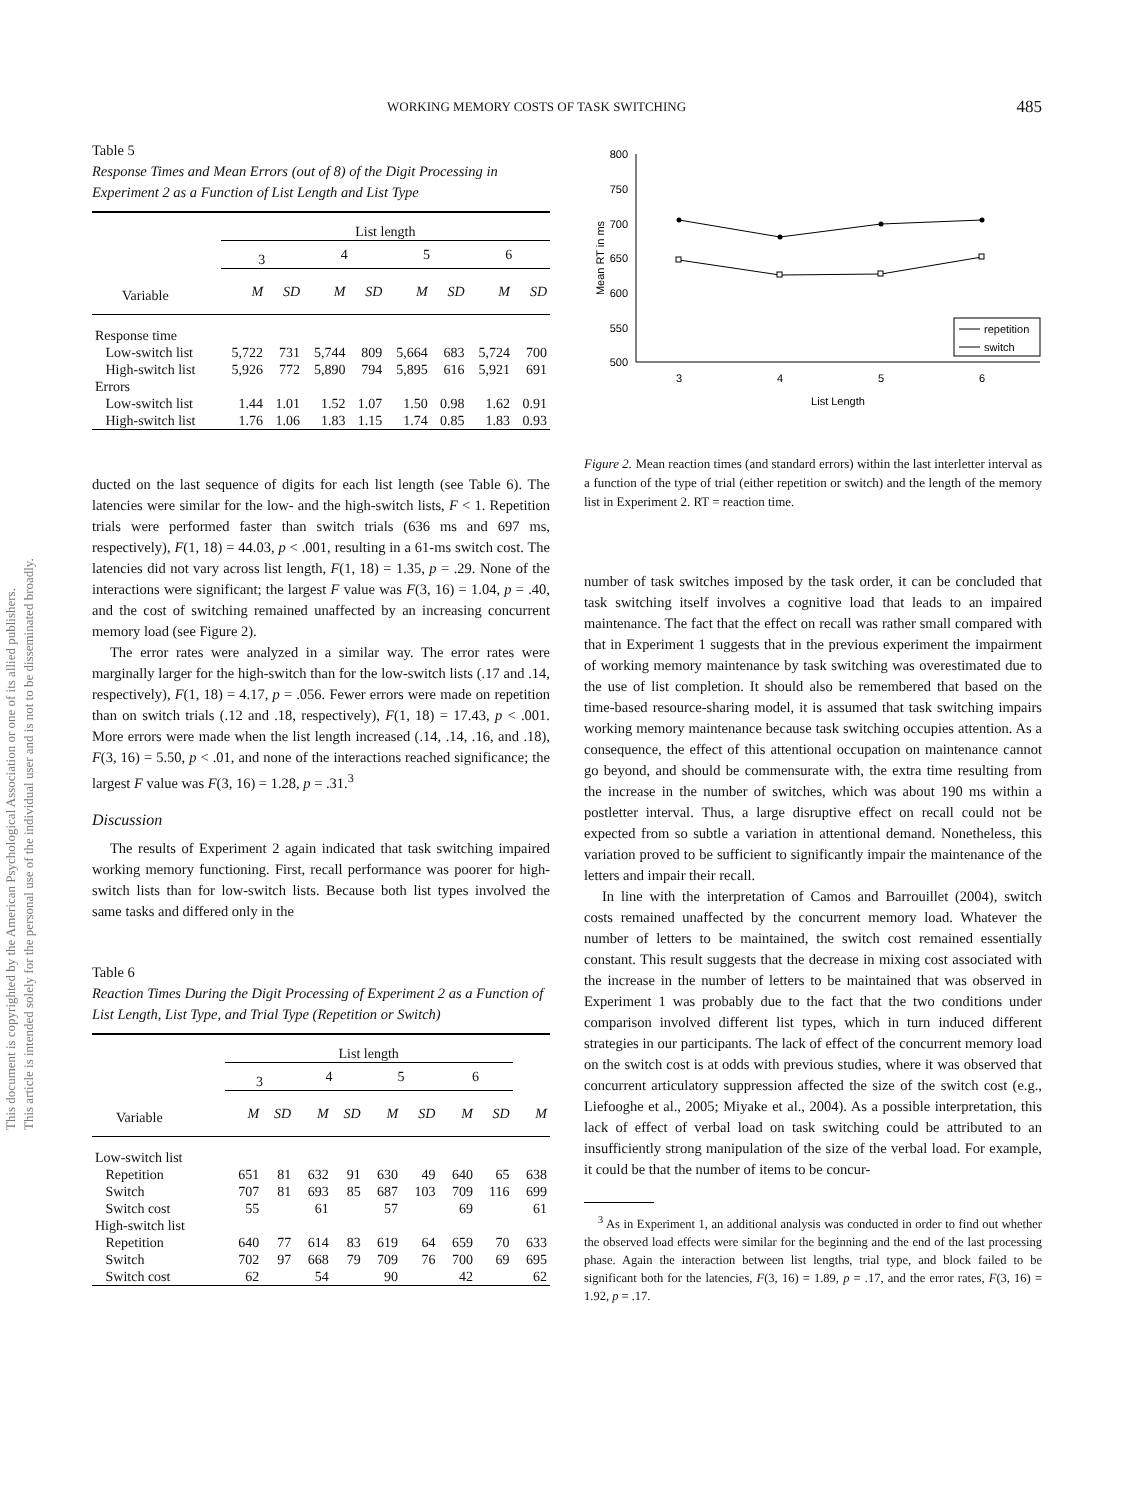This document is copyrighted by the American Psychological Association or one of its allied publishers.
This article is intended solely for the personal use of the individual user and is not to be disseminated broadly.
WORKING MEMORY COSTS OF TASK SWITCHING 485
Table 5
Response Times and Mean Errors (out of 8) of the Digit Processing in Experiment 2 as a Function of List Length and List Type
| | List length | | | | | | | |
| | 3 | | 4 | | 5 | | 6 | |
| Variable | M | SD | M | SD | M | SD | M | SD |
| Response time | | | | | | | | |
| Low-switch list | 5,722 | 731 | 5,744 | 809 | 5,664 | 683 | 5,724 | 700 |
| High-switch list | 5,926 | 772 | 5,890 | 794 | 5,895 | 616 | 5,921 | 691 |
| Errors | | | | | | | | |
| Low-switch list | 1.44 | 1.01 | 1.52 | 1.07 | 1.50 | 0.98 | 1.62 | 0.91 |
| High-switch list | 1.76 | 1.06 | 1.83 | 1.15 | 1.74 | 0.85 | 1.83 | 0.93 |
ducted on the last sequence of digits for each list length (see Table 6). The latencies were similar for the low- and the high-switch lists, F < 1. Repetition trials were performed faster than switch trials (636 ms and 697 ms, respectively), F(1, 18) = 44.03, p < .001, resulting in a 61-ms switch cost. The latencies did not vary across list length, F(1, 18) = 1.35, p = .29. None of the interactions were significant; the largest F value was F(3, 16) = 1.04, p = .40, and the cost of switching remained unaffected by an increasing concurrent memory load (see Figure 2).
The error rates were analyzed in a similar way. The error rates were marginally larger for the high-switch than for the low-switch lists (.17 and .14, respectively), F(1, 18) = 4.17, p = .056. Fewer errors were made on repetition than on switch trials (.12 and .18, respectively), F(1, 18) = 17.43, p < .001. More errors were made when the list length increased (.14, .14, .16, and .18), F(3, 16) = 5.50, p < .01, and none of the interactions reached significance; the largest F value was F(3, 16) = 1.28, p = .31.<sup>3</sup>
Discussion
The results of Experiment 2 again indicated that task switching impaired working memory functioning. First, recall performance was poorer for high-switch lists than for low-switch lists. Because both list types involved the same tasks and differed only in the
Table 6
Reaction Times During the Digit Processing of Experiment 2 as a Function of List Length, List Type, and Trial Type (Repetition or Switch)
| | List length | | | | | | | | |
| | 3 | | 4 | | 5 | | 6 | | |
| Variable | M | SD | M | SD | M | SD | M | SD | M |
| Low-switch list | | | | | | | | | |
| Repetition | 651 | 81 | 632 | 91 | 630 | 49 | 640 | 65 | 638 |
| Switch | 707 | 81 | 693 | 85 | 687 | 103 | 709 | 116 | 699 |
| Switch cost | 55 | | 61 | | 57 | | 69 | | 61 |
| High-switch list | | | | | | | | | |
| Repetition | 640 | 77 | 614 | 83 | 619 | 64 | 659 | 70 | 633 |
| Switch | 702 | 97 | 668 | 79 | 709 | 76 | 700 | 69 | 695 |
| Switch cost | 62 | | 54 | | 90 | | 42 | | 62 |
800
750
700
650
600
550
500
3
4
5
6
List Length
Mean RT in ms
repetition
switch
Figure 2. Mean reaction times (and standard errors) within the last interletter interval as a function of the type of trial (either repetition or switch) and the length of the memory list in Experiment 2. RT = reaction time.
number of task switches imposed by the task order, it can be concluded that task switching itself involves a cognitive load that leads to an impaired maintenance. The fact that the effect on recall was rather small compared with that in Experiment 1 suggests that in the previous experiment the impairment of working memory maintenance by task switching was overestimated due to the use of list completion. It should also be remembered that based on the time-based resource-sharing model, it is assumed that task switching impairs working memory maintenance because task switching occupies attention. As a consequence, the effect of this attentional occupation on maintenance cannot go beyond, and should be commensurate with, the extra time resulting from the increase in the number of switches, which was about 190 ms within a postletter interval. Thus, a large disruptive effect on recall could not be expected from so subtle a variation in attentional demand. Nonetheless, this variation proved to be sufficient to significantly impair the maintenance of the letters and impair their recall.
In line with the interpretation of Camos and Barrouillet (2004), switch costs remained unaffected by the concurrent memory load. Whatever the number of letters to be maintained, the switch cost remained essentially constant. This result suggests that the decrease in mixing cost associated with the increase in the number of letters to be maintained that was observed in Experiment 1 was probably due to the fact that the two conditions under comparison involved different list types, which in turn induced different strategies in our participants. The lack of effect of the concurrent memory load on the switch cost is at odds with previous studies, where it was observed that concurrent articulatory suppression affected the size of the switch cost (e.g., Liefooghe et al., 2005; Miyake et al., 2004). As a possible interpretation, this lack of effect of verbal load on task switching could be attributed to an insufficiently strong manipulation of the size of the verbal load. For example, it could be that the number of items to be concur-
<sup>3</sup> As in Experiment 1, an additional analysis was conducted in order to find out whether the observed load effects were similar for the beginning and the end of the last processing phase. Again the interaction between list lengths, trial type, and block failed to be significant both for the latencies, F(3, 16) = 1.89, p = .17, and the error rates, F(3, 16) = 1.92, p = .17.